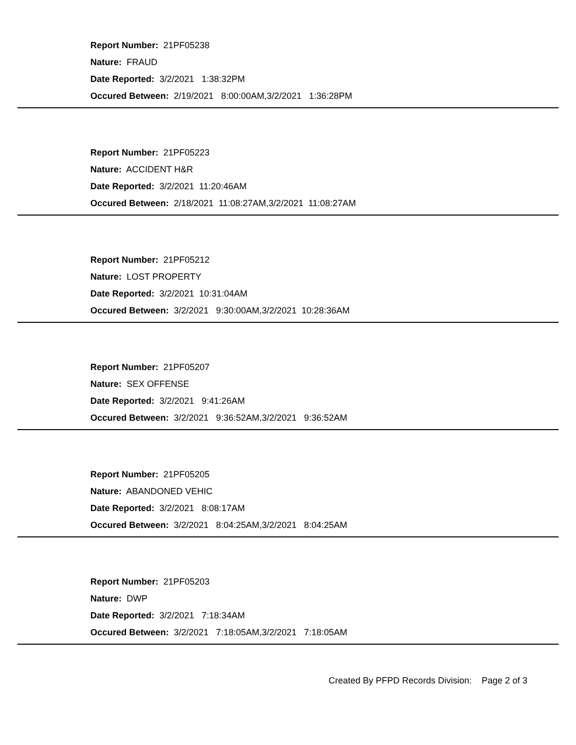Report Number: 21PF05238
Nature: FRAUD
Date Reported: 3/2/2021 1:38:32PM
Occured Between: 2/19/2021 8:00:00AM,3/2/2021 1:36:28PM
Report Number: 21PF05223
Nature: ACCIDENT H&R
Date Reported: 3/2/2021 11:20:46AM
Occured Between: 2/18/2021 11:08:27AM,3/2/2021 11:08:27AM
Report Number: 21PF05212
Nature: LOST PROPERTY
Date Reported: 3/2/2021 10:31:04AM
Occured Between: 3/2/2021 9:30:00AM,3/2/2021 10:28:36AM
Report Number: 21PF05207
Nature: SEX OFFENSE
Date Reported: 3/2/2021 9:41:26AM
Occured Between: 3/2/2021 9:36:52AM,3/2/2021 9:36:52AM
Report Number: 21PF05205
Nature: ABANDONED VEHIC
Date Reported: 3/2/2021 8:08:17AM
Occured Between: 3/2/2021 8:04:25AM,3/2/2021 8:04:25AM
Report Number: 21PF05203
Nature: DWP
Date Reported: 3/2/2021 7:18:34AM
Occured Between: 3/2/2021 7:18:05AM,3/2/2021 7:18:05AM
Created By PFPD Records Division: Page 2 of 3